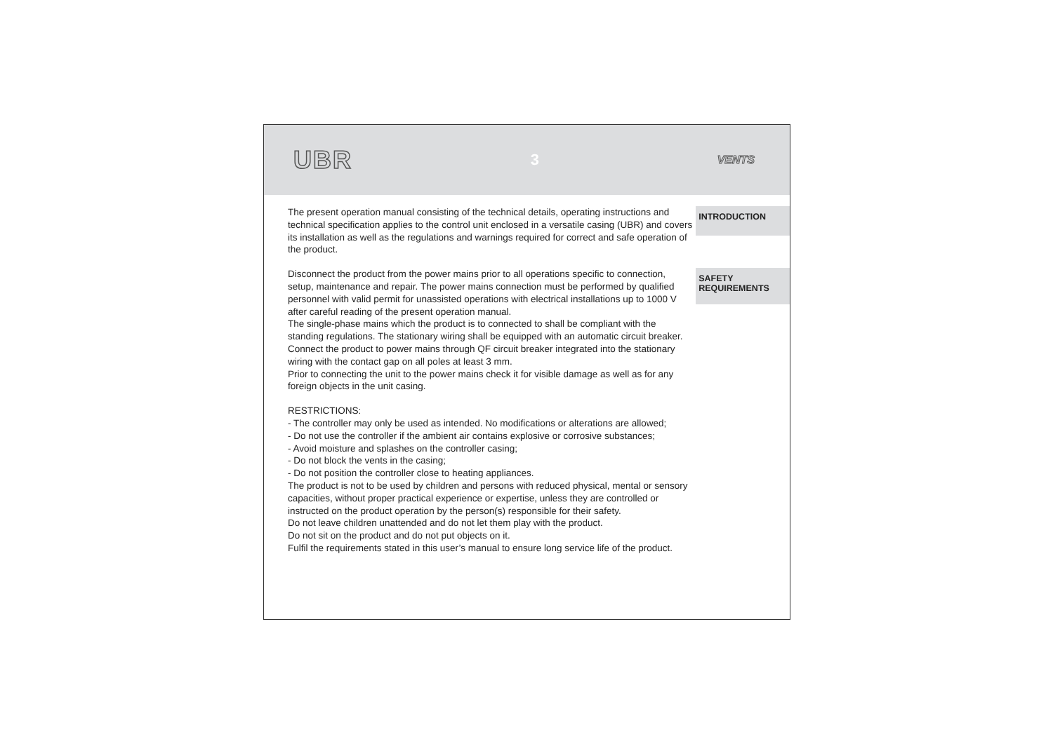UBR 3 VENTS
The present operation manual consisting of the technical details, operating instructions and technical specification applies to the control unit enclosed in a versatile casing (UBR) and covers its installation as well as the regulations and warnings required for correct and safe operation of the product.
INTRODUCTION
Disconnect the product from the power mains prior to all operations specific to connection, setup, maintenance and repair. The power mains connection must be performed by qualified personnel with valid permit for unassisted operations with electrical installations up to 1000 V after careful reading of the present operation manual.
The single-phase mains which the product is to connected to shall be compliant with the standing regulations. The stationary wiring shall be equipped with an automatic circuit breaker.
Connect the product to power mains through QF circuit breaker integrated into the stationary wiring with the contact gap on all poles at least 3 mm.
Prior to connecting the unit to the power mains check it for visible damage as well as for any foreign objects in the unit casing.
RESTRICTIONS:
- The controller may only be used as intended. No modifications or alterations are allowed;
- Do not use the controller if the ambient air contains explosive or corrosive substances;
- Avoid moisture and splashes on the controller casing;
- Do not block the vents in the casing;
- Do not position the controller close to heating appliances.
The product is not to be used by children and persons with reduced physical, mental or sensory capacities, without proper practical experience or expertise, unless they are controlled or instructed on the product operation by the person(s) responsible for their safety.
Do not leave children unattended and do not let them play with the product.
Do not sit on the product and do not put objects on it.
Fulfil the requirements stated in this user’s manual to ensure long service life of the product.
SAFETY
REQUIREMENTS